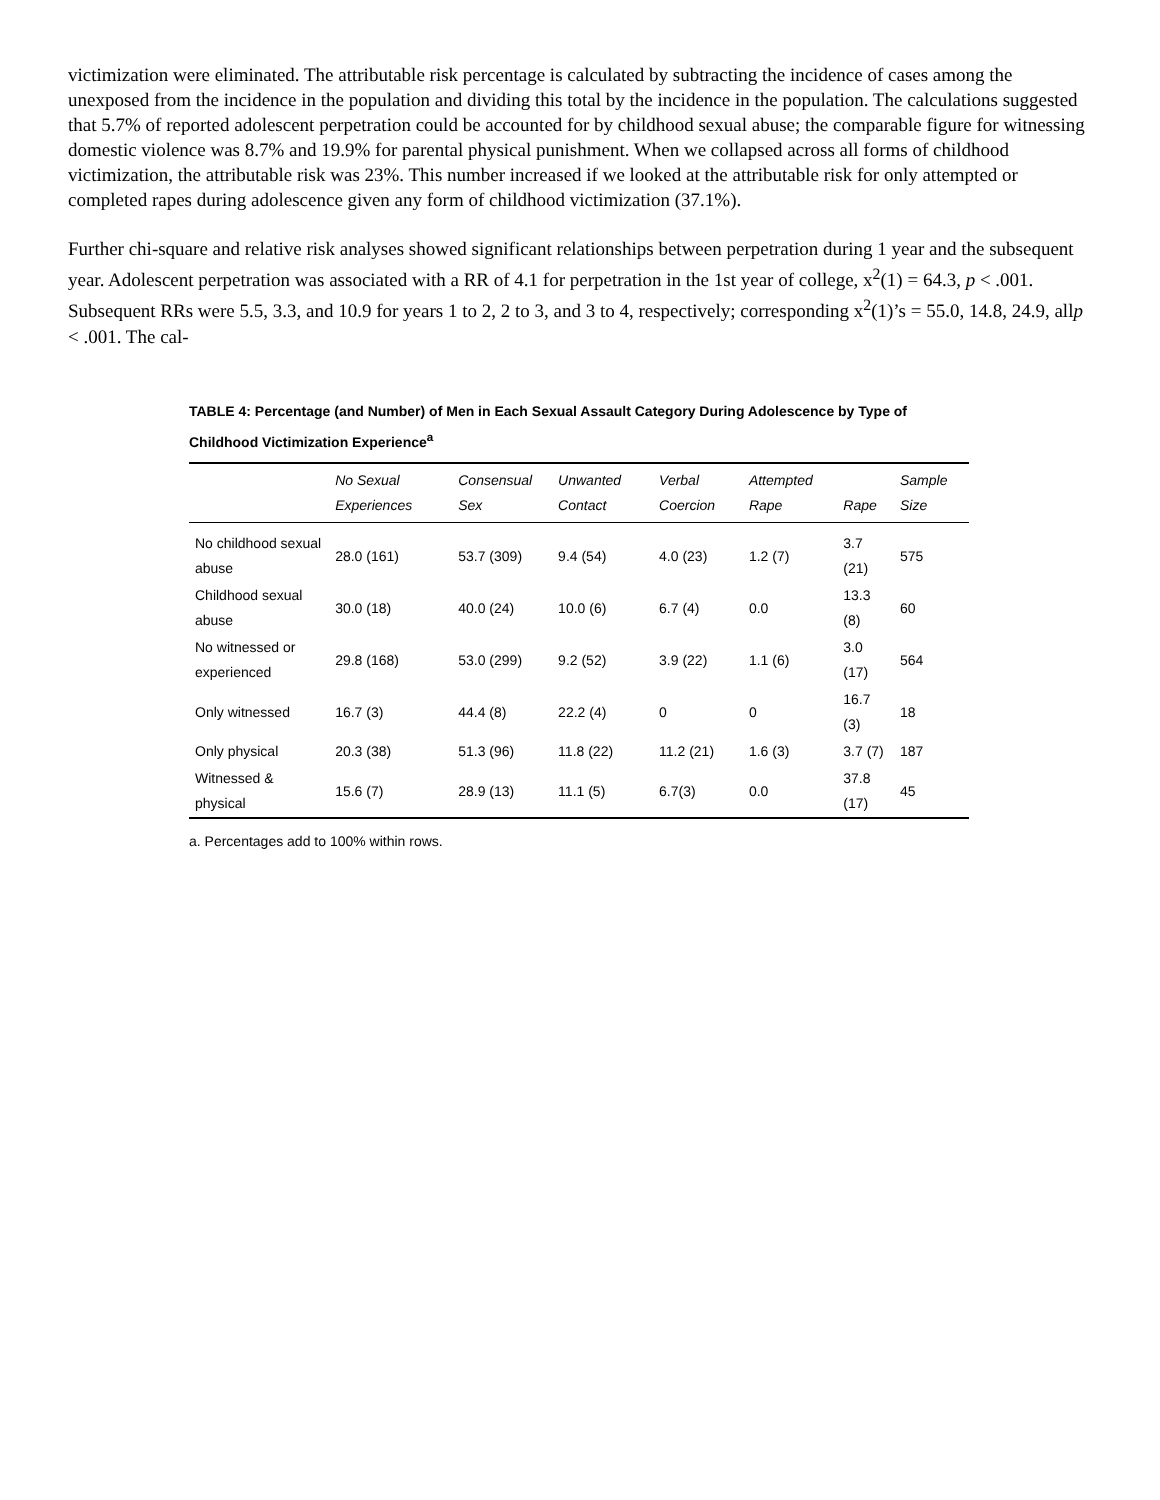victimization were eliminated. The attributable risk percentage is calculated by subtracting the incidence of cases among the unexposed from the incidence in the population and dividing this total by the incidence in the population. The calculations suggested that 5.7% of reported adolescent perpetration could be accounted for by childhood sexual abuse; the comparable figure for witnessing domestic violence was 8.7% and 19.9% for parental physical punishment. When we collapsed across all forms of childhood victimization, the attributable risk was 23%. This number increased if we looked at the attributable risk for only attempted or completed rapes during adolescence given any form of childhood victimization (37.1%).
Further chi-square and relative risk analyses showed significant relationships between perpetration during 1 year and the subsequent year. Adolescent perpetration was associated with a RR of 4.1 for perpetration in the 1st year of college, x<sup>2</sup>(1) = 64.3, p < .001. Subsequent RRs were 5.5, 3.3, and 10.9 for years 1 to 2, 2 to 3, and 3 to 4, respectively; corresponding x<sup>2</sup>(1)’s = 55.0, 14.8, 24.9, allp < .001. The cal-
TABLE 4: Percentage (and Number) of Men in Each Sexual Assault Category During Adolescence by Type of Childhood Victimization Experience<sup>a</sup>
| | No Sexual Experiences | Consensual Sex | Unwanted Contact | Verbal Coercion | Attempted Rape | Rape | Sample Size |
| --- | --- | --- | --- | --- | --- | --- | --- |
| No childhood sexual abuse | 28.0 (161) | 53.7 (309) | 9.4 (54) | 4.0 (23) | 1.2 (7) | 3.7 (21) | 575 |
| Childhood sexual abuse | 30.0 (18) | 40.0 (24) | 10.0 (6) | 6.7 (4) | 0.0 | 13.3 (8) | 60 |
| No witnessed or experienced | 29.8 (168) | 53.0 (299) | 9.2 (52) | 3.9 (22) | 1.1 (6) | 3.0 (17) | 564 |
| Only witnessed | 16.7 (3) | 44.4 (8) | 22.2 (4) | 0 | 0 | 16.7 (3) | 18 |
| Only physical | 20.3 (38) | 51.3 (96) | 11.8 (22) | 11.2 (21) | 1.6 (3) | 3.7 (7) | 187 |
| Witnessed & physical | 15.6 (7) | 28.9 (13) | 11.1 (5) | 6.7(3) | 0.0 | 37.8 (17) | 45 |
a. Percentages add to 100% within rows.